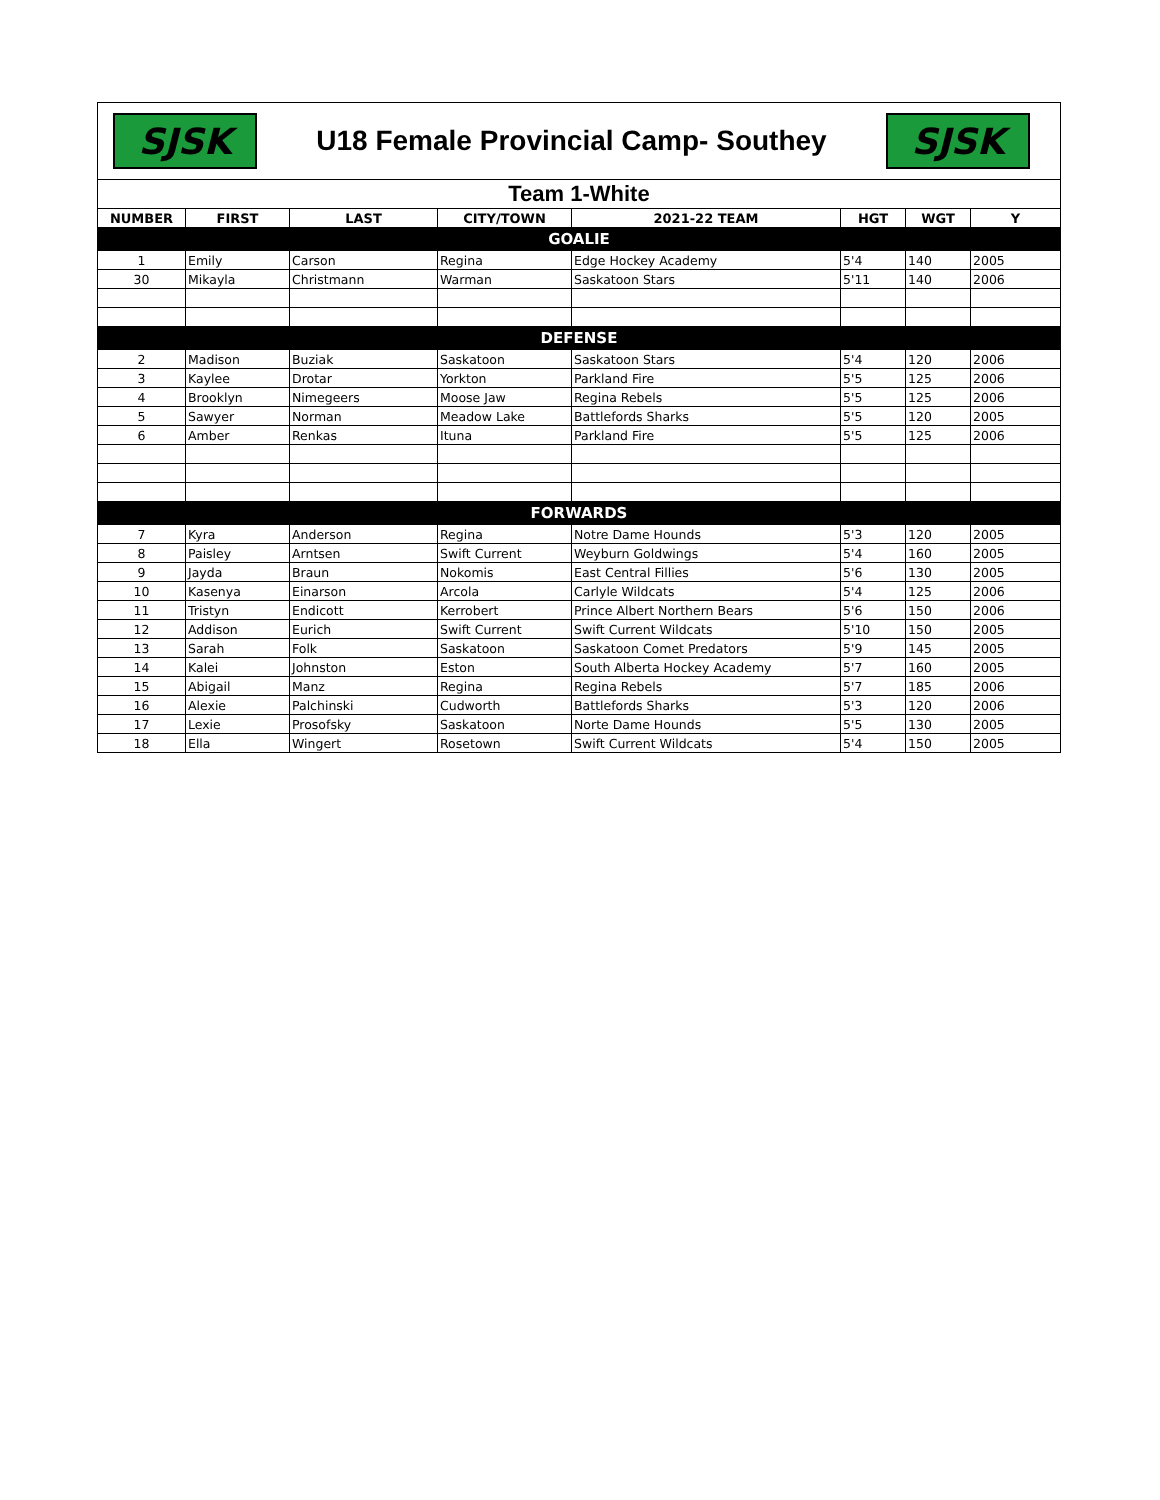SJSK
U18 Female Provincial Camp- Southey
SJSK
| Team 1-White | | | | | | | |
| NUMBER | FIRST | LAST | CITY/TOWN | 2021-22 TEAM | HGT | WGT | Y |
| GOALIE | | | | | | | |
| 1 | Emily | Carson | Regina | Edge Hockey Academy | 5'4 | 140 | 2005 |
| 30 | Mikayla | Christmann | Warman | Saskatoon Stars | 5'11 | 140 | 2006 |
| DEFENSE | | | | | | | |
| 2 | Madison | Buziak | Saskatoon | Saskatoon Stars | 5'4 | 120 | 2006 |
| 3 | Kaylee | Drotar | Yorkton | Parkland Fire | 5'5 | 125 | 2006 |
| 4 | Brooklyn | Nimegeers | Moose Jaw | Regina Rebels | 5'5 | 125 | 2006 |
| 5 | Sawyer | Norman | Meadow Lake | Battlefords Sharks | 5'5 | 120 | 2005 |
| 6 | Amber | Renkas | Ituna | Parkland Fire | 5'5 | 125 | 2006 |
| FORWARDS | | | | | | | |
| 7 | Kyra | Anderson | Regina | Notre Dame Hounds | 5'3 | 120 | 2005 |
| 8 | Paisley | Arntsen | Swift Current | Weyburn Goldwings | 5'4 | 160 | 2005 |
| 9 | Jayda | Braun | Nokomis | East Central Fillies | 5'6 | 130 | 2005 |
| 10 | Kasenya | Einarson | Arcola | Carlyle Wildcats | 5'4 | 125 | 2006 |
| 11 | Tristyn | Endicott | Kerrobert | Prince Albert Northern Bears | 5'6 | 150 | 2006 |
| 12 | Addison | Eurich | Swift Current | Swift Current Wildcats | 5'10 | 150 | 2005 |
| 13 | Sarah | Folk | Saskatoon | Saskatoon Comet Predators | 5'9 | 145 | 2005 |
| 14 | Kalei | Johnston | Eston | South Alberta Hockey Academy | 5'7 | 160 | 2005 |
| 15 | Abigail | Manz | Regina | Regina Rebels | 5'7 | 185 | 2006 |
| 16 | Alexie | Palchinski | Cudworth | Battlefords Sharks | 5'3 | 120 | 2006 |
| 17 | Lexie | Prosofsky | Saskatoon | Norte Dame Hounds | 5'5 | 130 | 2005 |
| 18 | Ella | Wingert | Rosetown | Swift Current Wildcats | 5'4 | 150 | 2005 |